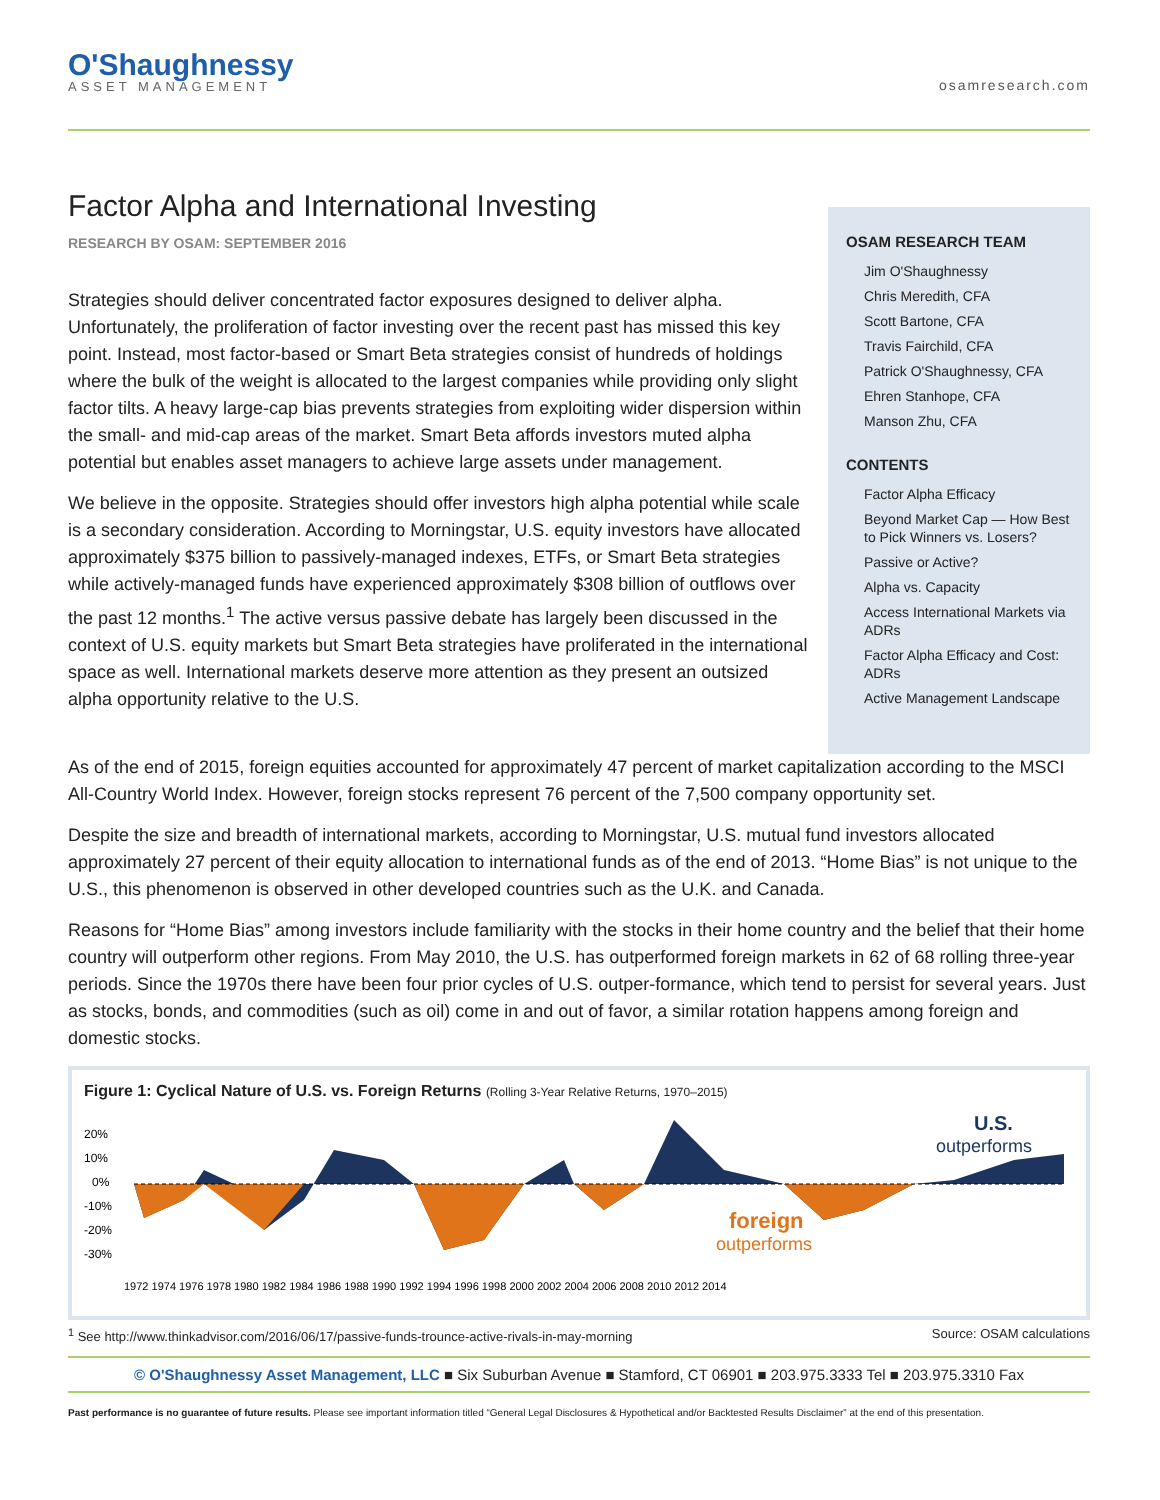O'Shaughnessy
ASSET MANAGEMENT
osamresearch.com
Factor Alpha and International Investing
RESEARCH BY OSAM: SEPTEMBER 2016
Strategies should deliver concentrated factor exposures designed to deliver alpha. Unfortunately, the proliferation of factor investing over the recent past has missed this key point. Instead, most factor-based or Smart Beta strategies consist of hundreds of holdings where the bulk of the weight is allocated to the largest companies while providing only slight factor tilts. A heavy large-cap bias prevents strategies from exploiting wider dispersion within the small- and mid-cap areas of the market. Smart Beta affords investors muted alpha potential but enables asset managers to achieve large assets under management.
We believe in the opposite. Strategies should offer investors high alpha potential while scale is a secondary consideration. According to Morningstar, U.S. equity investors have allocated approximately $375 billion to passively-managed indexes, ETFs, or Smart Beta strategies while actively-managed funds have experienced approximately $308 billion of outflows over the past 12 months.<sup>1</sup> The active versus passive debate has largely been discussed in the context of U.S. equity markets but Smart Beta strategies have proliferated in the international space as well. International markets deserve more attention as they present an outsized alpha opportunity relative to the U.S.
OSAM RESEARCH TEAM
Jim O'Shaughnessy
Chris Meredith, CFA
Scott Bartone, CFA
Travis Fairchild, CFA
Patrick O'Shaughnessy, CFA
Ehren Stanhope, CFA
Manson Zhu, CFA
CONTENTS
Factor Alpha Efficacy
Beyond Market Cap — How Best to Pick Winners vs. Losers?
Passive or Active?
Alpha vs. Capacity
Access International Markets via ADRs
Factor Alpha Efficacy and Cost: ADRs
Active Management Landscape
As of the end of 2015, foreign equities accounted for approximately 47 percent of market capitalization according to the MSCI All-Country World Index. However, foreign stocks represent 76 percent of the 7,500 company opportunity set.
Despite the size and breadth of international markets, according to Morningstar, U.S. mutual fund investors allocated approximately 27 percent of their equity allocation to international funds as of the end of 2013. “Home Bias” is not unique to the U.S., this phenomenon is observed in other developed countries such as the U.K. and Canada.
Reasons for “Home Bias” among investors include familiarity with the stocks in their home country and the belief that their home country will outperform other regions. From May 2010, the U.S. has outperformed foreign markets in 62 of 68 rolling three-year periods. Since the 1970s there have been four prior cycles of U.S. outper-formance, which tend to persist for several years. Just as stocks, bonds, and commodities (such as oil) come in and out of favor, a similar rotation happens among foreign and domestic stocks.
Figure 1: Cyclical Nature of U.S. vs. Foreign Returns (Rolling 3-Year Relative Returns, 1970–2015)
20%
10%
0%
-10%
-20%
-30%
U.S.
outperforms
foreign
outperforms
1972 1974 1976 1978 1980 1982 1984 1986 1988 1990 1992 1994 1996 1998 2000 2002 2004 2006 2008 2010 2012 2014
<sup>1</sup> See http://www.thinkadvisor.com/2016/06/17/passive-funds-trounce-active-rivals-in-may-morning Source: OSAM calculations
© O'Shaughnessy Asset Management, LLC ■ Six Suburban Avenue ■ Stamford, CT 06901 ■ 203.975.3333 Tel ■ 203.975.3310 Fax
Past performance is no guarantee of future results. Please see important information titled “General Legal Disclosures & Hypothetical and/or Backtested Results Disclaimer” at the end of this presentation.